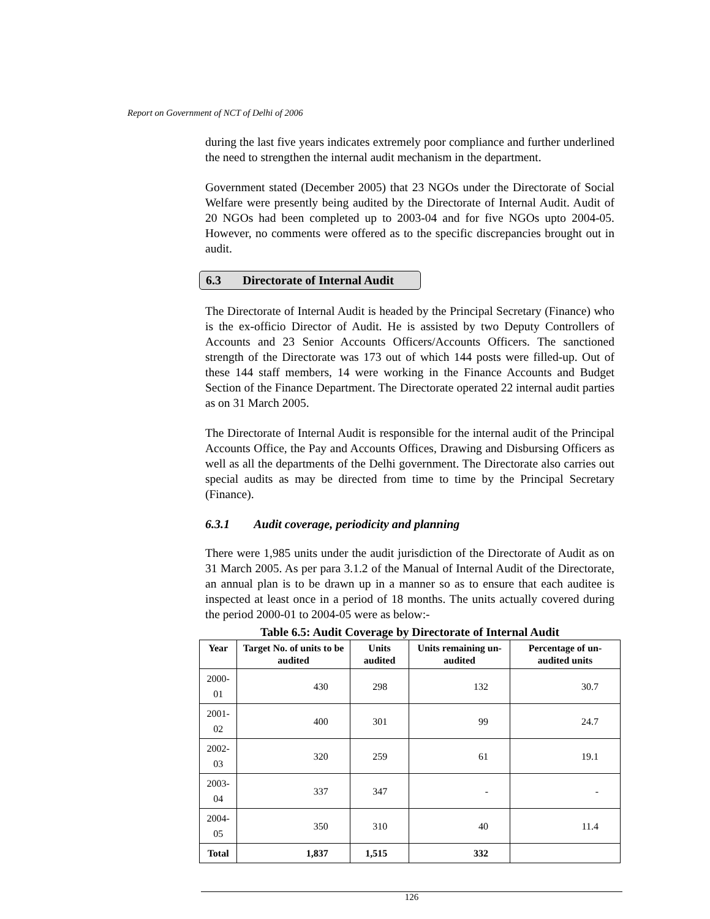Report on Government of NCT of Delhi of 2006
during the last five years indicates extremely poor compliance and further underlined the need to strengthen the internal audit mechanism in the department.
Government stated (December 2005) that 23 NGOs under the Directorate of Social Welfare were presently being audited by the Directorate of Internal Audit. Audit of 20 NGOs had been completed up to 2003-04 and for five NGOs upto 2004-05. However, no comments were offered as to the specific discrepancies brought out in audit.
6.3 Directorate of Internal Audit
The Directorate of Internal Audit is headed by the Principal Secretary (Finance) who is the ex-officio Director of Audit. He is assisted by two Deputy Controllers of Accounts and 23 Senior Accounts Officers/Accounts Officers. The sanctioned strength of the Directorate was 173 out of which 144 posts were filled-up. Out of these 144 staff members, 14 were working in the Finance Accounts and Budget Section of the Finance Department. The Directorate operated 22 internal audit parties as on 31 March 2005.
The Directorate of Internal Audit is responsible for the internal audit of the Principal Accounts Office, the Pay and Accounts Offices, Drawing and Disbursing Officers as well as all the departments of the Delhi government. The Directorate also carries out special audits as may be directed from time to time by the Principal Secretary (Finance).
6.3.1 Audit coverage, periodicity and planning
There were 1,985 units under the audit jurisdiction of the Directorate of Audit as on 31 March 2005. As per para 3.1.2 of the Manual of Internal Audit of the Directorate, an annual plan is to be drawn up in a manner so as to ensure that each auditee is inspected at least once in a period of 18 months. The units actually covered during the period 2000-01 to 2004-05 were as below:-
Table 6.5: Audit Coverage by Directorate of Internal Audit
| Year | Target No. of units to be audited | Units audited | Units remaining un-audited | Percentage of un-audited units |
| --- | --- | --- | --- | --- |
| 2000-01 | 430 | 298 | 132 | 30.7 |
| 2001-02 | 400 | 301 | 99 | 24.7 |
| 2002-03 | 320 | 259 | 61 | 19.1 |
| 2003-04 | 337 | 347 | - | - |
| 2004-05 | 350 | 310 | 40 | 11.4 |
| Total | 1,837 | 1,515 | 332 | |
126